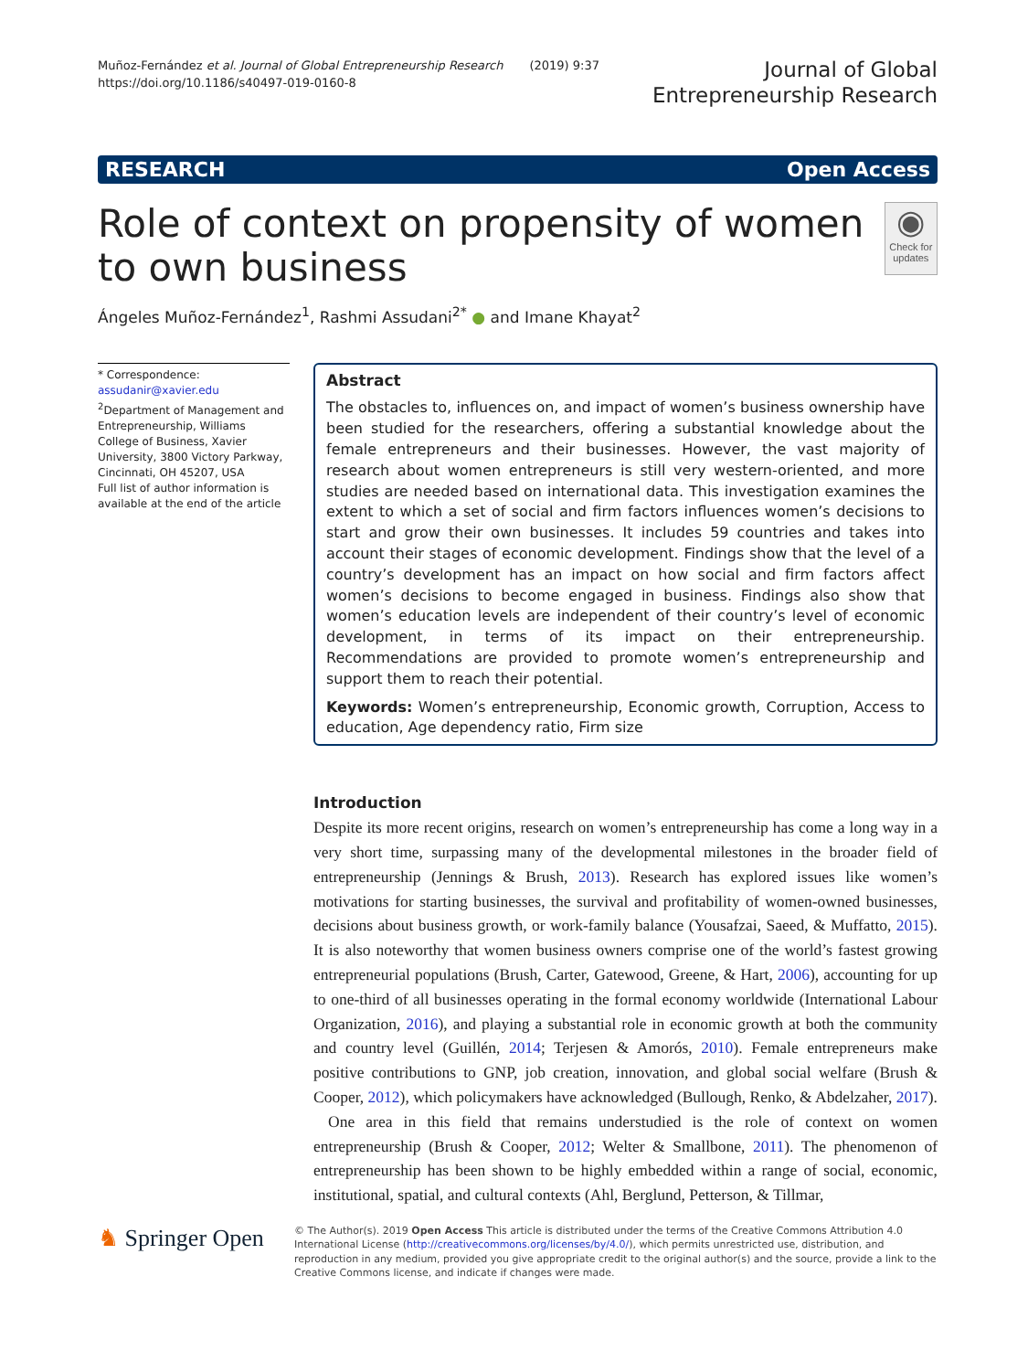Muñoz-Fernández et al. Journal of Global Entrepreneurship Research (2019) 9:37
https://doi.org/10.1186/s40497-019-0160-8
Journal of Global
Entrepreneurship Research
RESEARCH Open Access
Role of context on propensity of women to own business
◉
Check for updates
Ángeles Muñoz-Fernández<sup>1</sup>, Rashmi Assudani<sup>2*</sup> ● and Imane Khayat<sup>2</sup>
* Correspondence: assudanir@xavier.edu
<sup>2</sup> Department of Management and Entrepreneurship, Williams College of Business, Xavier University, 3800 Victory Parkway, Cincinnati, OH 45207, USA
Full list of author information is available at the end of the article
Abstract
The obstacles to, influences on, and impact of women’s business ownership have been studied for the researchers, offering a substantial knowledge about the female entrepreneurs and their businesses. However, the vast majority of research about women entrepreneurs is still very western-oriented, and more studies are needed based on international data. This investigation examines the extent to which a set of social and firm factors influences women’s decisions to start and grow their own businesses. It includes 59 countries and takes into account their stages of economic development. Findings show that the level of a country’s development has an impact on how social and firm factors affect women’s decisions to become engaged in business. Findings also show that women’s education levels are independent of their country’s level of economic development, in terms of its impact on their entrepreneurship. Recommendations are provided to promote women’s entrepreneurship and support them to reach their potential.
Keywords: Women’s entrepreneurship, Economic growth, Corruption, Access to education, Age dependency ratio, Firm size
Introduction
Despite its more recent origins, research on women’s entrepreneurship has come a long way in a very short time, surpassing many of the developmental milestones in the broader field of entrepreneurship (Jennings & Brush, 2013). Research has explored issues like women’s motivations for starting businesses, the survival and profitability of women-owned businesses, decisions about business growth, or work-family balance (Yousafzai, Saeed, & Muffatto, 2015). It is also noteworthy that women business owners comprise one of the world’s fastest growing entrepreneurial populations (Brush, Carter, Gatewood, Greene, & Hart, 2006), accounting for up to one-third of all businesses operating in the formal economy worldwide (International Labour Organization, 2016), and playing a substantial role in economic growth at both the community and country level (Guillén, 2014; Terjesen & Amorós, 2010). Female entrepreneurs make positive contributions to GNP, job creation, innovation, and global social welfare (Brush & Cooper, 2012), which policymakers have acknowledged (Bullough, Renko, & Abdelzaher, 2017).
One area in this field that remains understudied is the role of context on women entrepreneurship (Brush & Cooper, 2012; Welter & Smallbone, 2011). The phenomenon of entrepreneurship has been shown to be highly embedded within a range of social, economic, institutional, spatial, and cultural contexts (Ahl, Berglund, Petterson, & Tillmar,
♞ Springer Open
© The Author(s). 2019 Open Access This article is distributed under the terms of the Creative Commons Attribution 4.0 International License (http://creativecommons.org/licenses/by/4.0/), which permits unrestricted use, distribution, and reproduction in any medium, provided you give appropriate credit to the original author(s) and the source, provide a link to the Creative Commons license, and indicate if changes were made.